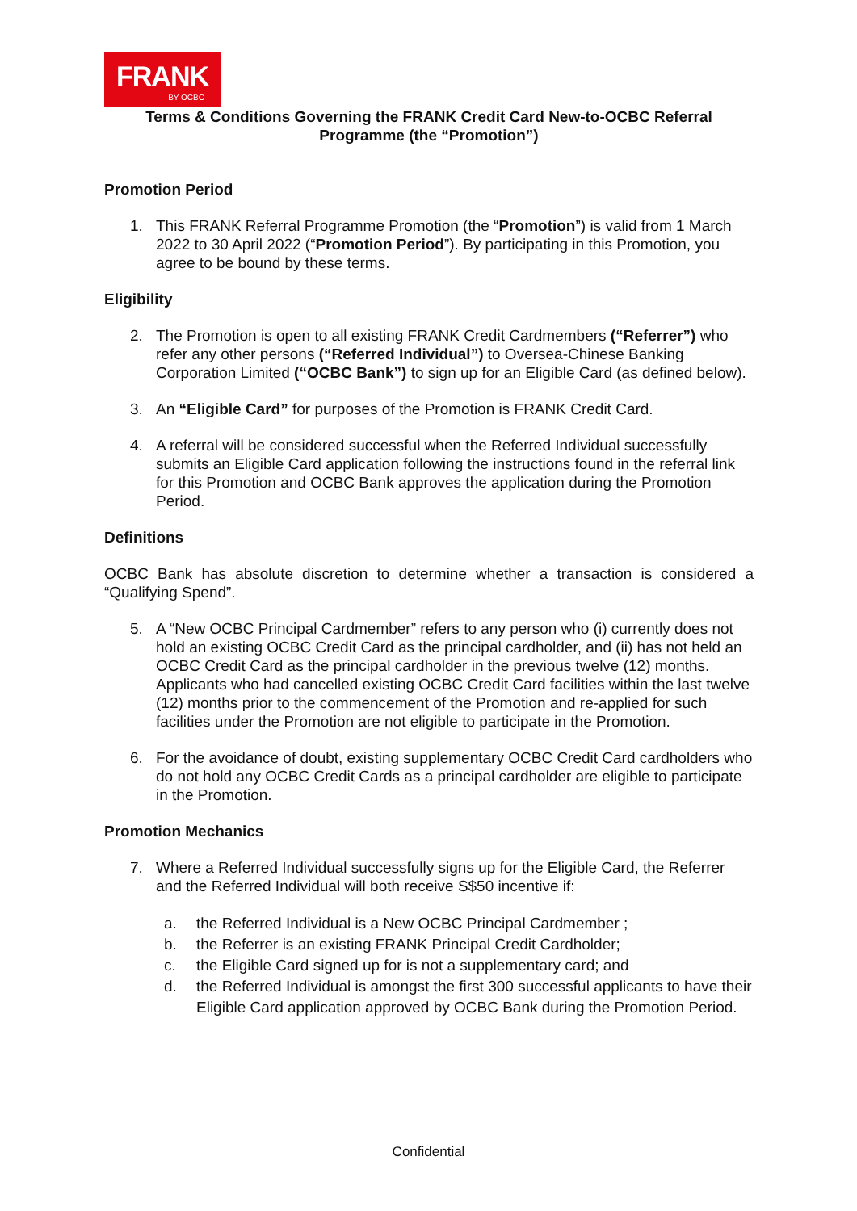FRANK
BY OCBC
Terms & Conditions Governing the FRANK Credit Card New-to-OCBC Referral Programme (the “Promotion”)
Promotion Period
1. This FRANK Referral Programme Promotion (the “Promotion”) is valid from 1 March 2022 to 30 April 2022 (“Promotion Period”). By participating in this Promotion, you agree to be bound by these terms.
Eligibility
2. The Promotion is open to all existing FRANK Credit Cardmembers (“Referrer”) who refer any other persons (“Referred Individual”) to Oversea-Chinese Banking Corporation Limited (“OCBC Bank”) to sign up for an Eligible Card (as defined below).
3. An “Eligible Card” for purposes of the Promotion is FRANK Credit Card.
4. A referral will be considered successful when the Referred Individual successfully submits an Eligible Card application following the instructions found in the referral link for this Promotion and OCBC Bank approves the application during the Promotion Period.
Definitions
OCBC Bank has absolute discretion to determine whether a transaction is considered a “Qualifying Spend”.
5. A “New OCBC Principal Cardmember” refers to any person who (i) currently does not hold an existing OCBC Credit Card as the principal cardholder, and (ii) has not held an OCBC Credit Card as the principal cardholder in the previous twelve (12) months. Applicants who had cancelled existing OCBC Credit Card facilities within the last twelve (12) months prior to the commencement of the Promotion and re-applied for such facilities under the Promotion are not eligible to participate in the Promotion.
6. For the avoidance of doubt, existing supplementary OCBC Credit Card cardholders who do not hold any OCBC Credit Cards as a principal cardholder are eligible to participate in the Promotion.
Promotion Mechanics
7. Where a Referred Individual successfully signs up for the Eligible Card, the Referrer and the Referred Individual will both receive S$50 incentive if:
a. the Referred Individual is a New OCBC Principal Cardmember ;
b. the Referrer is an existing FRANK Principal Credit Cardholder;
c. the Eligible Card signed up for is not a supplementary card; and
d. the Referred Individual is amongst the first 300 successful applicants to have their Eligible Card application approved by OCBC Bank during the Promotion Period.
Confidential